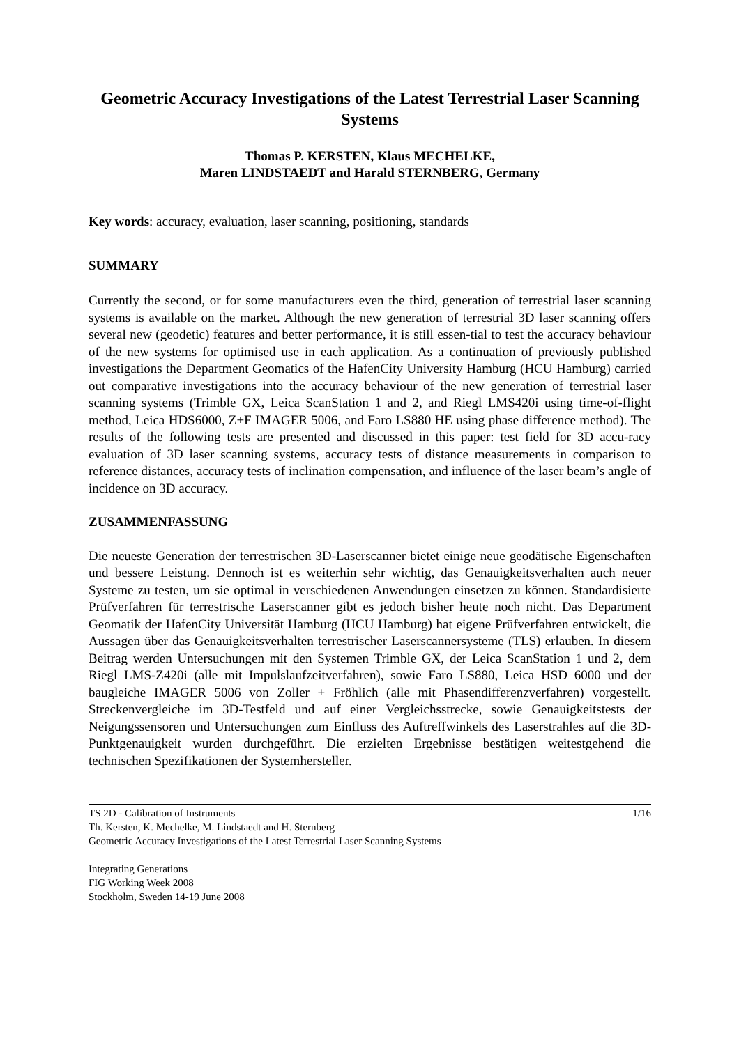Geometric Accuracy Investigations of the Latest Terrestrial Laser Scanning Systems
Thomas P. KERSTEN, Klaus MECHELKE,
Maren LINDSTAEDT and Harald STERNBERG, Germany
Key words: accuracy, evaluation, laser scanning, positioning, standards
SUMMARY
Currently the second, or for some manufacturers even the third, generation of terrestrial laser scanning systems is available on the market. Although the new generation of terrestrial 3D laser scanning offers several new (geodetic) features and better performance, it is still essen-tial to test the accuracy behaviour of the new systems for optimised use in each application. As a continuation of previously published investigations the Department Geomatics of the HafenCity University Hamburg (HCU Hamburg) carried out comparative investigations into the accuracy behaviour of the new generation of terrestrial laser scanning systems (Trimble GX, Leica ScanStation 1 and 2, and Riegl LMS420i using time-of-flight method, Leica HDS6000, Z+F IMAGER 5006, and Faro LS880 HE using phase difference method). The results of the following tests are presented and discussed in this paper: test field for 3D accu-racy evaluation of 3D laser scanning systems, accuracy tests of distance measurements in comparison to reference distances, accuracy tests of inclination compensation, and influence of the laser beam’s angle of incidence on 3D accuracy.
ZUSAMMENFASSUNG
Die neueste Generation der terrestrischen 3D-Laserscanner bietet einige neue geodätische Eigenschaften und bessere Leistung. Dennoch ist es weiterhin sehr wichtig, das Genauigkeitsverhalten auch neuer Systeme zu testen, um sie optimal in verschiedenen Anwendungen einsetzen zu können. Standardisierte Prüfverfahren für terrestrische Laserscanner gibt es jedoch bisher heute noch nicht. Das Department Geomatik der HafenCity Universität Hamburg (HCU Hamburg) hat eigene Prüfverfahren entwickelt, die Aussagen über das Genauigkeitsverhalten terrestrischer Laserscannersysteme (TLS) erlauben. In diesem Beitrag werden Untersuchungen mit den Systemen Trimble GX, der Leica ScanStation 1 und 2, dem Riegl LMS-Z420i (alle mit Impulslaufzeitverfahren), sowie Faro LS880, Leica HSD 6000 und der baugleiche IMAGER 5006 von Zoller + Fröhlich (alle mit Phasendifferenzverfahren) vorgestellt. Streckenvergleiche im 3D-Testfeld und auf einer Vergleichsstrecke, sowie Genauigkeitstests der Neigungssensoren und Untersuchungen zum Einfluss des Auftreffwinkels des Laserstrahles auf die 3D-Punktgenauigkeit wurden durchgeführt. Die erzielten Ergebnisse bestätigen weitestgehend die technischen Spezifikationen der Systemhersteller.
TS 2D - Calibration of Instruments 1/16
Th. Kersten, K. Mechelke, M. Lindstaedt and H. Sternberg
Geometric Accuracy Investigations of the Latest Terrestrial Laser Scanning Systems
Integrating Generations
FIG Working Week 2008
Stockholm, Sweden 14-19 June 2008